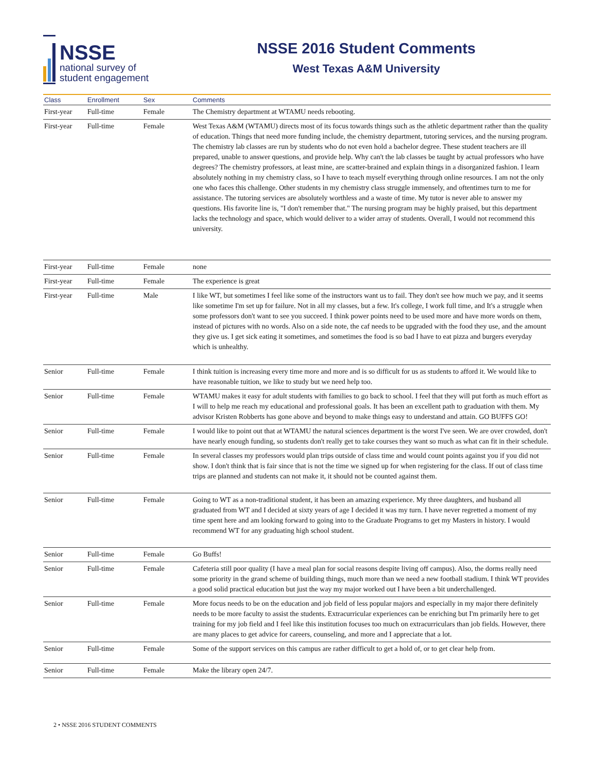NSSE
national survey of
student engagement
NSSE 2016 Student Comments
West Texas A&M University
| Class | Enrollment | Sex | Comments |
| --- | --- | --- | --- |
| First-year | Full-time | Female | The Chemistry department at WTAMU needs rebooting. |
| First-year | Full-time | Female | West Texas A&M (WTAMU) directs most of its focus towards things such as the athletic department rather than the quality of education. Things that need more funding include, the chemistry department, tutoring services, and the nursing program. The chemistry lab classes are run by students who do not even hold a bachelor degree. These student teachers are ill prepared, unable to answer questions, and provide help. Why can't the lab classes be taught by actual professors who have degrees? The chemistry professors, at least mine, are scatter-brained and explain things in a disorganized fashion. I learn absolutely nothing in my chemistry class, so I have to teach myself everything through online resources. I am not the only one who faces this challenge. Other students in my chemistry class struggle immensely, and oftentimes turn to me for assistance. The tutoring services are absolutely worthless and a waste of time. My tutor is never able to answer my questions. His favorite line is, "I don't remember that." The nursing program may be highly praised, but this department lacks the technology and space, which would deliver to a wider array of students. Overall, I would not recommend this university. |
| First-year | Full-time | Female | none |
| First-year | Full-time | Female | The experience is great |
| First-year | Full-time | Male | I like WT, but sometimes I feel like some of the instructors want us to fail. They don't see how much we pay, and it seems like sometime I'm set up for failure. Not in all my classes, but a few. It's college, I work full time, and It's a struggle when some professors don't want to see you succeed. I think power points need to be used more and have more words on them, instead of pictures with no words. Also on a side note, the caf needs to be upgraded with the food they use, and the amount they give us. I get sick eating it sometimes, and sometimes the food is so bad I have to eat pizza and burgers everyday which is unhealthy. |
| Senior | Full-time | Female | I think tuition is increasing every time more and more and is so difficult for us as students to afford it. We would like to have reasonable tuition, we like to study but we need help too. |
| Senior | Full-time | Female | WTAMU makes it easy for adult students with families to go back to school. I feel that they will put forth as much effort as I will to help me reach my educational and professional goals. It has been an excellent path to graduation with them. My advisor Kristen Robberts has gone above and beyond to make things easy to understand and attain. GO BUFFS GO! |
| Senior | Full-time | Female | I would like to point out that at WTAMU the natural sciences department is the worst I've seen. We are over crowded, don't have nearly enough funding, so students don't really get to take courses they want so much as what can fit in their schedule. |
| Senior | Full-time | Female | In several classes my professors would plan trips outside of class time and would count points against you if you did not show. I don't think that is fair since that is not the time we signed up for when registering for the class. If out of class time trips are planned and students can not make it, it should not be counted against them. |
| Senior | Full-time | Female | Going to WT as a non-traditional student, it has been an amazing experience. My three daughters, and husband all graduated from WT and I decided at sixty years of age I decided it was my turn. I have never regretted a moment of my time spent here and am looking forward to going into to the Graduate Programs to get my Masters in history. I would recommend WT for any graduating high school student. |
| Senior | Full-time | Female | Go Buffs! |
| Senior | Full-time | Female | Cafeteria still poor quality (I have a meal plan for social reasons despite living off campus). Also, the dorms really need some priority in the grand scheme of building things, much more than we need a new football stadium. I think WT provides a good solid practical education but just the way my major worked out I have been a bit underchallenged. |
| Senior | Full-time | Female | More focus needs to be on the education and job field of less popular majors and especially in my major there definitely needs to be more faculty to assist the students. Extracurricular experiences can be enriching but I'm primarily here to get training for my job field and I feel like this institution focuses too much on extracurriculars than job fields. However, there are many places to get advice for careers, counseling, and more and I appreciate that a lot. |
| Senior | Full-time | Female | Some of the support services on this campus are rather difficult to get a hold of, or to get clear help from. |
| Senior | Full-time | Female | Make the library open 24/7. |
2 • NSSE 2016 STUDENT COMMENTS